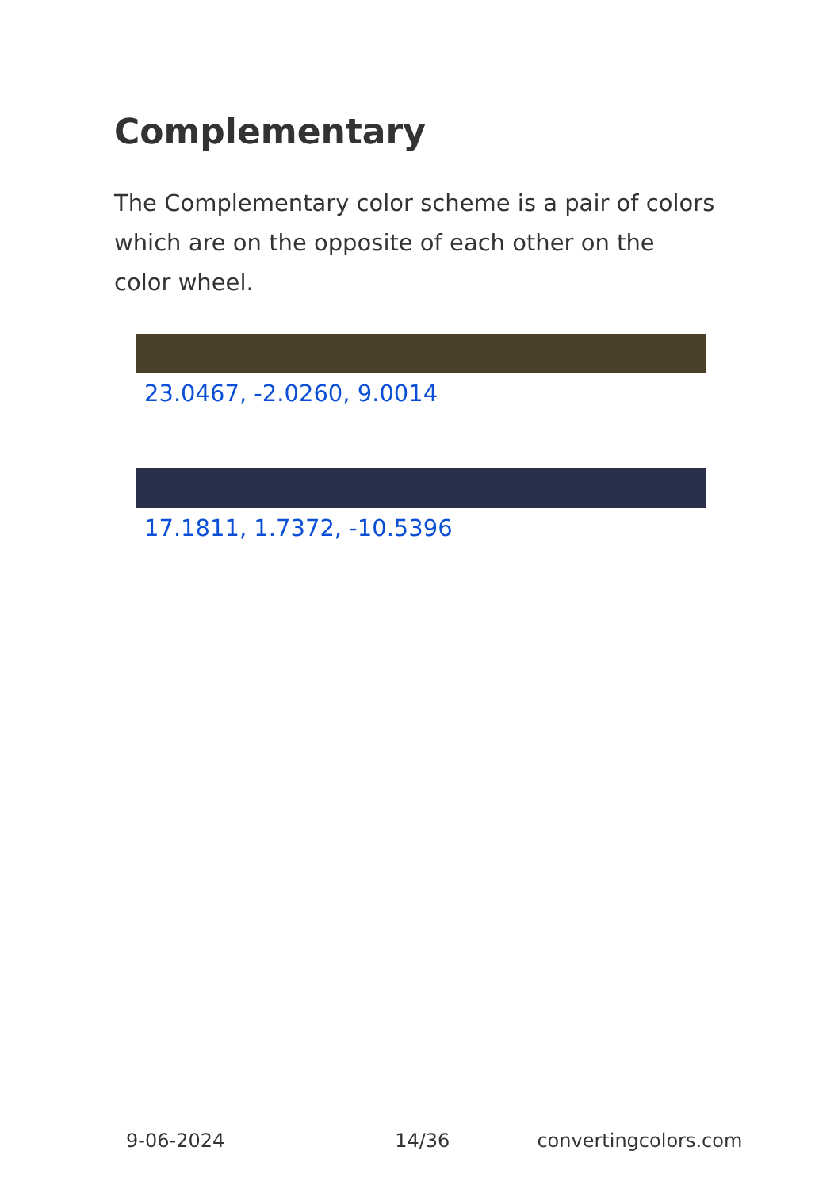Complementary
The Complementary color scheme is a pair of colors which are on the opposite of each other on the color wheel.
23.0467, -2.0260, 9.0014
17.1811, 1.7372, -10.5396
9-06-2024 14/36 convertingcolors.com